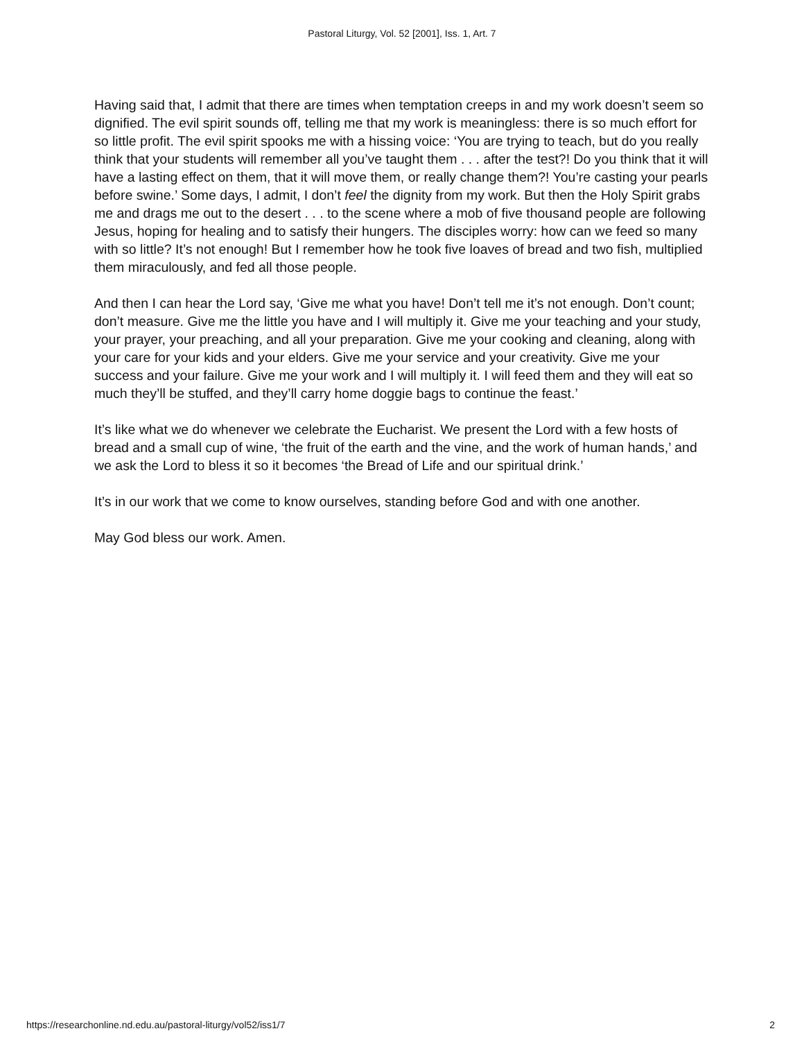Pastoral Liturgy, Vol. 52 [2001], Iss. 1, Art. 7
Having said that, I admit that there are times when temptation creeps in and my work doesn’t seem so dignified. The evil spirit sounds off, telling me that my work is meaningless: there is so much effort for so little profit. The evil spirit spooks me with a hissing voice: ‘You are trying to teach, but do you really think that your students will remember all you’ve taught them . . . after the test?! Do you think that it will have a lasting effect on them, that it will move them, or really change them?! You’re casting your pearls before swine.’ Some days, I admit, I don’t feel the dignity from my work. But then the Holy Spirit grabs me and drags me out to the desert . . . to the scene where a mob of five thousand people are following Jesus, hoping for healing and to satisfy their hungers. The disciples worry: how can we feed so many with so little? It’s not enough! But I remember how he took five loaves of bread and two fish, multiplied them miraculously, and fed all those people.
And then I can hear the Lord say, ‘Give me what you have! Don’t tell me it’s not enough. Don’t count; don’t measure. Give me the little you have and I will multiply it. Give me your teaching and your study, your prayer, your preaching, and all your preparation. Give me your cooking and cleaning, along with your care for your kids and your elders. Give me your service and your creativity. Give me your success and your failure. Give me your work and I will multiply it. I will feed them and they will eat so much they’ll be stuffed, and they’ll carry home doggie bags to continue the feast.’
It’s like what we do whenever we celebrate the Eucharist. We present the Lord with a few hosts of bread and a small cup of wine, ‘the fruit of the earth and the vine, and the work of human hands,’ and we ask the Lord to bless it so it becomes ‘the Bread of Life and our spiritual drink.’
It’s in our work that we come to know ourselves, standing before God and with one another.
May God bless our work. Amen.
https://researchonline.nd.edu.au/pastoral-liturgy/vol52/iss1/7 2